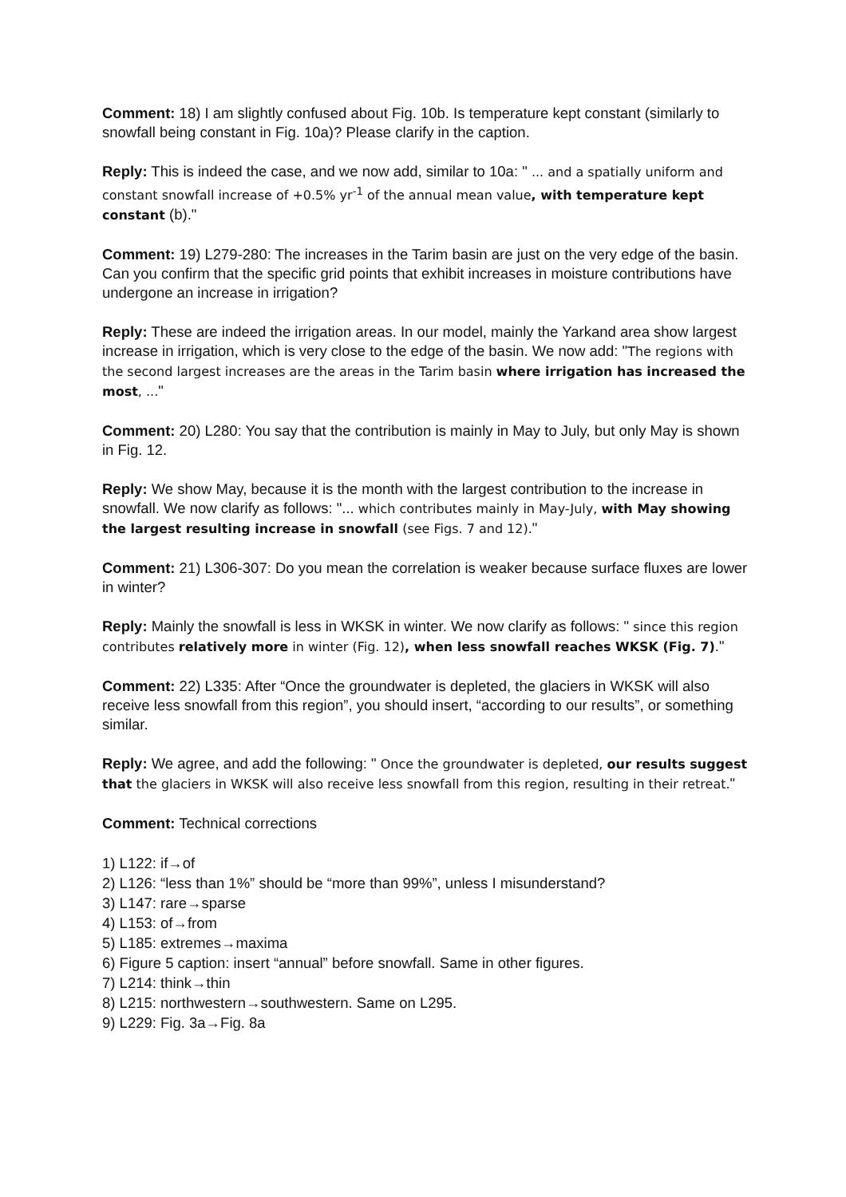Comment: 18) I am slightly confused about Fig. 10b. Is temperature kept constant (similarly to snowfall being constant in Fig. 10a)? Please clarify in the caption.
Reply: This is indeed the case, and we now add, similar to 10a: " ... and a spatially uniform and constant snowfall increase of +0.5% yr<sup>-1</sup> of the annual mean value, with temperature kept constant (b)."
Comment: 19) L279-280: The increases in the Tarim basin are just on the very edge of the basin. Can you confirm that the specific grid points that exhibit increases in moisture contributions have undergone an increase in irrigation?
Reply: These are indeed the irrigation areas. In our model, mainly the Yarkand area show largest increase in irrigation, which is very close to the edge of the basin. We now add: "The regions with the second largest increases are the areas in the Tarim basin where irrigation has increased the most, ..."
Comment: 20) L280: You say that the contribution is mainly in May to July, but only May is shown in Fig. 12.
Reply: We show May, because it is the month with the largest contribution to the increase in snowfall. We now clarify as follows: "... which contributes mainly in May-July, with May showing the largest resulting increase in snowfall (see Figs. 7 and 12)."
Comment: 21) L306-307: Do you mean the correlation is weaker because surface fluxes are lower in winter?
Reply: Mainly the snowfall is less in WKSK in winter. We now clarify as follows: " since this region contributes relatively more in winter (Fig. 12), when less snowfall reaches WKSK (Fig. 7)."
Comment: 22) L335: After “Once the groundwater is depleted, the glaciers in WKSK will also receive less snowfall from this region”, you should insert, “according to our results”, or something similar.
Reply: We agree, and add the following: " Once the groundwater is depleted, our results suggest that the glaciers in WKSK will also receive less snowfall from this region, resulting in their retreat."
Comment: Technical corrections
1) L122: if→of
2) L126: “less than 1%” should be “more than 99%”, unless I misunderstand?
3) L147: rare→sparse
4) L153: of→from
5) L185: extremes→maxima
6) Figure 5 caption: insert “annual” before snowfall. Same in other figures.
7) L214: think→thin
8) L215: northwestern→southwestern. Same on L295.
9) L229: Fig. 3a→Fig. 8a